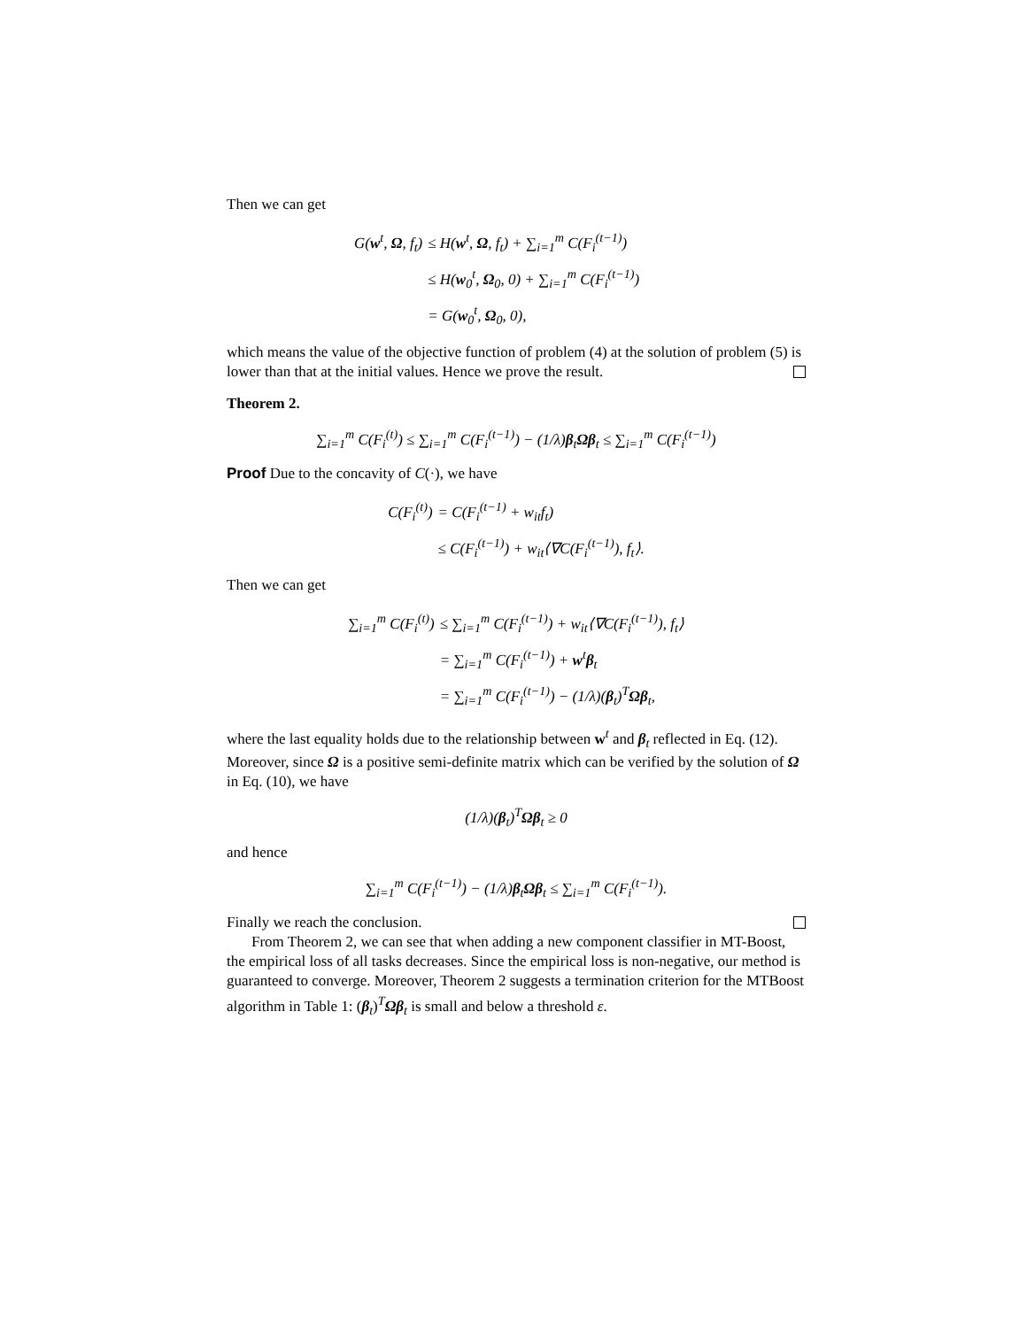Then we can get
| G( w<sup>t</sup>, Ω , f<sub>t</sub>) | ≤ H( w<sup>t</sup>, Ω , f<sub>t</sub>) + ∑<sub>i=1</sub><sup>m</sup> C(F<sub>i</sub><sup>(t−1)</sup>) |
| | ≤ H( w<sub>0</sub><sup>t</sup>, Ω<sub>0</sub>, 0) + ∑<sub>i=1</sub><sup>m</sup> C(F<sub>i</sub><sup>(t−1)</sup>) |
| | = G( w<sub>0</sub><sup>t</sup>, Ω<sub>0</sub>, 0), |
which means the value of the objective function of problem (4) at the solution of problem (5) is lower than that at the initial values. Hence we prove the result.
Theorem 2.
∑<sub>i=1</sub><sup>m</sup> C(F<sub>i</sub><sup>(t)</sup>) ≤ ∑<sub>i=1</sub><sup>m</sup> C(F<sub>i</sub><sup>(t−1)</sup>) − (1/λ)β<sub>t</sub>Ωβ<sub>t</sub> ≤ ∑<sub>i=1</sub><sup>m</sup> C(F<sub>i</sub><sup>(t−1)</sup>)
Proof Due to the concavity of C(·), we have
| C(F<sub>i</sub><sup>(t)</sup>) | = C(F<sub>i</sub><sup>(t−1)</sup> + w<sub>it</sub>f<sub>t</sub>) |
| | ≤ C(F<sub>i</sub><sup>(t−1)</sup>) + w<sub>it</sub>⟨∇C(F<sub>i</sub><sup>(t−1)</sup>), f<sub>t</sub>⟩. |
Then we can get
| ∑<sub>i=1</sub><sup>m</sup> C(F<sub>i</sub><sup>(t)</sup>) | ≤ ∑<sub>i=1</sub><sup>m</sup> C(F<sub>i</sub><sup>(t−1)</sup>) + w<sub>it</sub>⟨∇C(F<sub>i</sub><sup>(t−1)</sup>), f<sub>t</sub>⟩ |
| | = ∑<sub>i=1</sub><sup>m</sup> C(F<sub>i</sub><sup>(t−1)</sup>) + w<sup>t</sup> β<sub>t</sub> |
| | = ∑<sub>i=1</sub><sup>m</sup> C(F<sub>i</sub><sup>(t−1)</sup>) − (1/λ)( β<sub>t</sub>)<sup>T</sup> Ω β<sub>t</sub>, |
where the last equality holds due to the relationship between w<sup>t</sup> and β<sub>t</sub> reflected in Eq. (12). Moreover, since Ω is a positive semi-definite matrix which can be verified by the solution of Ω in Eq. (10), we have
(1/λ)(β<sub>t</sub>)<sup>T</sup>Ωβ<sub>t</sub> ≥ 0
and hence
∑<sub>i=1</sub><sup>m</sup> C(F<sub>i</sub><sup>(t−1)</sup>) − (1/λ)β<sub>t</sub>Ωβ<sub>t</sub> ≤ ∑<sub>i=1</sub><sup>m</sup> C(F<sub>i</sub><sup>(t−1)</sup>).
Finally we reach the conclusion.
From Theorem 2, we can see that when adding a new component classifier in MT-Boost, the empirical loss of all tasks decreases. Since the empirical loss is non-negative, our method is guaranteed to converge. Moreover, Theorem 2 suggests a termination criterion for the MTBoost algorithm in Table 1: (β<sub>t</sub>)<sup>T</sup>Ωβ<sub>t</sub> is small and below a threshold ε.